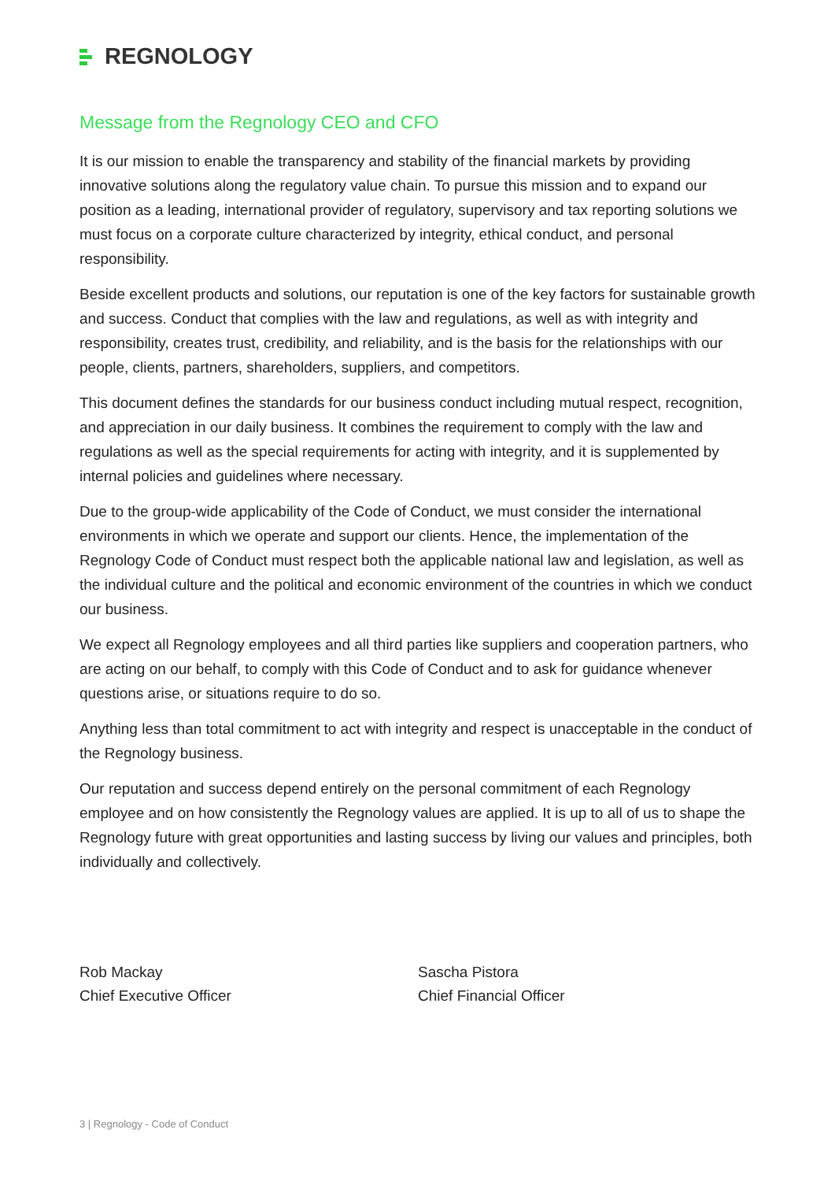REGNOLOGY
Message from the Regnology CEO and CFO
It is our mission to enable the transparency and stability of the financial markets by providing innovative solutions along the regulatory value chain. To pursue this mission and to expand our position as a leading, international provider of regulatory, supervisory and tax reporting solutions we must focus on a corporate culture characterized by integrity, ethical conduct, and personal responsibility.
Beside excellent products and solutions, our reputation is one of the key factors for sustainable growth and success. Conduct that complies with the law and regulations, as well as with integrity and responsibility, creates trust, credibility, and reliability, and is the basis for the relationships with our people, clients, partners, shareholders, suppliers, and competitors.
This document defines the standards for our business conduct including mutual respect, recognition, and appreciation in our daily business. It combines the requirement to comply with the law and regulations as well as the special requirements for acting with integrity, and it is supplemented by internal policies and guidelines where necessary.
Due to the group-wide applicability of the Code of Conduct, we must consider the international environments in which we operate and support our clients. Hence, the implementation of the Regnology Code of Conduct must respect both the applicable national law and legislation, as well as the individual culture and the political and economic environment of the countries in which we conduct our business.
We expect all Regnology employees and all third parties like suppliers and cooperation partners, who are acting on our behalf, to comply with this Code of Conduct and to ask for guidance whenever questions arise, or situations require to do so.
Anything less than total commitment to act with integrity and respect is unacceptable in the conduct of the Regnology business.
Our reputation and success depend entirely on the personal commitment of each Regnology employee and on how consistently the Regnology values are applied. It is up to all of us to shape the Regnology future with great opportunities and lasting success by living our values and principles, both individually and collectively.
Rob Mackay
Chief Executive Officer
Sascha Pistora
Chief Financial Officer
3 | Regnology - Code of Conduct